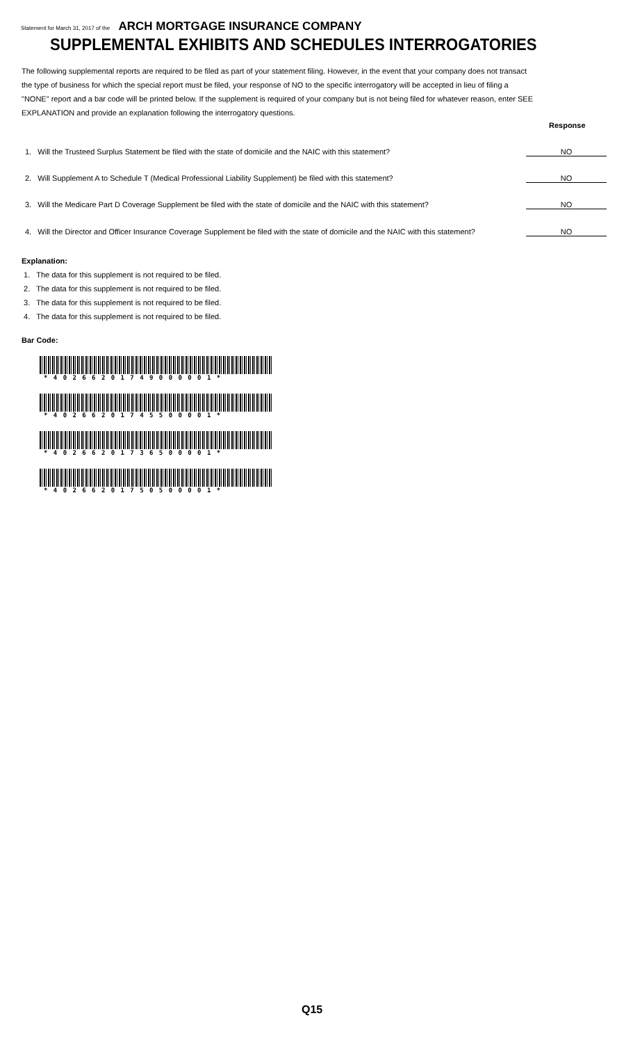Statement for March 31, 2017 of the ARCH MORTGAGE INSURANCE COMPANY
SUPPLEMENTAL EXHIBITS AND SCHEDULES INTERROGATORIES
The following supplemental reports are required to be filed as part of your statement filing. However, in the event that your company does not transact the type of business for which the special report must be filed, your response of NO to the specific interrogatory will be accepted in lieu of filing a "NONE" report and a bar code will be printed below. If the supplement is required of your company but is not being filed for whatever reason, enter SEE EXPLANATION and provide an explanation following the interrogatory questions.
Response
1. Will the Trusteed Surplus Statement be filed with the state of domicile and the NAIC with this statement? NO
2. Will Supplement A to Schedule T (Medical Professional Liability Supplement) be filed with this statement? NO
3. Will the Medicare Part D Coverage Supplement be filed with the state of domicile and the NAIC with this statement? NO
4. Will the Director and Officer Insurance Coverage Supplement be filed with the state of domicile and the NAIC with this statement? NO
Explanation:
1. The data for this supplement is not required to be filed.
2. The data for this supplement is not required to be filed.
3. The data for this supplement is not required to be filed.
4. The data for this supplement is not required to be filed.
Bar Code:
*40266201749000001*
*40266201745500001*
*40266201736500001*
*40266201750500001*
Q15